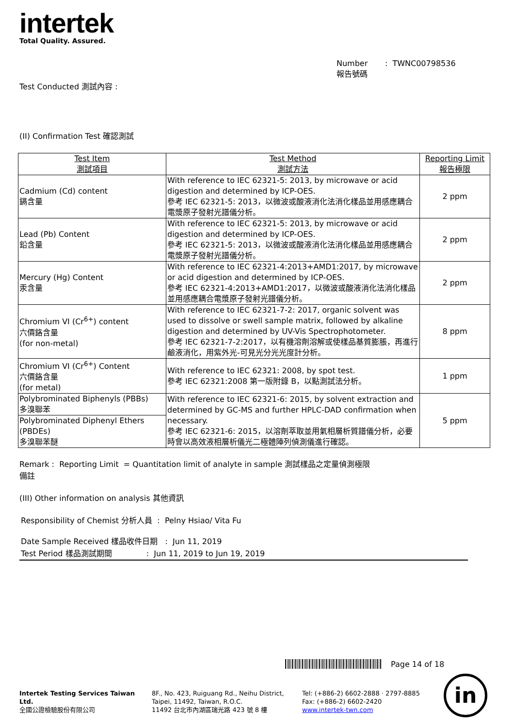intertek
Total Quality. Assured.
Number : TWNC00798536
報告號碼
Test Conducted 測試內容 :
(II) Confirmation Test 確認測試
| Test Item 測試項目 | Test Method 測試方法 | Reporting Limit 報告極限 |
| Cadmium (Cd) content 鎘含量 | With reference to IEC 62321-5: 2013, by microwave or acid digestion and determined by ICP-OES. 參考 IEC 62321-5: 2013，以微波或酸液消化法消化樣品並用感應耦合電漿原子發射光譜儀分析。 | 2 ppm |
| Lead (Pb) Content 鉛含量 | With reference to IEC 62321-5: 2013, by microwave or acid digestion and determined by ICP-OES. 參考 IEC 62321-5: 2013，以微波或酸液消化法消化樣品並用感應耦合電漿原子發射光譜儀分析。 | 2 ppm |
| Mercury (Hg) Content 汞含量 | With reference to IEC 62321-4:2013+AMD1:2017, by microwave or acid digestion and determined by ICP-OES. 參考 IEC 62321-4:2013+AMD1:2017，以微波或酸液消化法消化樣品並用感應耦合電漿原子發射光譜儀分析。 | 2 ppm |
| Chromium VI (Cr<sup>6+</sup>) content 六價鉻含量 (for non-metal) | With reference to IEC 62321-7-2: 2017, organic solvent was used to dissolve or swell sample matrix, followed by alkaline digestion and determined by UV-Vis Spectrophotometer. 參考 IEC 62321-7-2:2017，以有機溶劑溶解或使樣品基質膨脹，再進行鹼液消化，用紫外光-可見光分光光度計分析。 | 8 ppm |
| Chromium VI (Cr<sup>6+</sup>) Content 六價鉻含量 (for metal) | With reference to IEC 62321: 2008, by spot test. 參考 IEC 62321:2008 第一版附錄 B，以點測試法分析。 | 1 ppm |
| Polybrominated Biphenyls (PBBs) 多溴聯苯 | With reference to IEC 62321-6: 2015, by solvent extraction and determined by GC-MS and further HPLC-DAD confirmation when necessary. 參考 IEC 62321-6: 2015，以溶劑萃取並用氣相層析質譜儀分析，必要時會以高效液相層析儀光二極體陣列偵測儀進行確認。 | 5 ppm |
| Polybrominated Diphenyl Ethers (PBDEs) 多溴聯苯醚 | | |
Remark : Reporting Limit = Quantitation limit of analyte in sample 測試樣品之定量偵測極限
備註
(III) Other information on analysis 其他資訊
Responsibility of Chemist 分析人員 : Pelny Hsiao/ Vita Fu
Date Sample Received 樣品收件日期 : Jun 11, 2019
Test Period 樣品測試期間 : Jun 11, 2019 to Jun 19, 2019
Page 14 of 18
Intertek Testing Services Taiwan Ltd.
全國公證檢驗股份有限公司
8F., No. 423, Ruiguang Rd., Neihu District, Taipei, 11492, Taiwan, R.O.C.
11492 台北市內湖區瑞光路 423 號 8 樓
Tel: (+886-2) 6602-2888 · 2797-8885
Fax: (+886-2) 6602-2420
www.intertek-twn.com
in